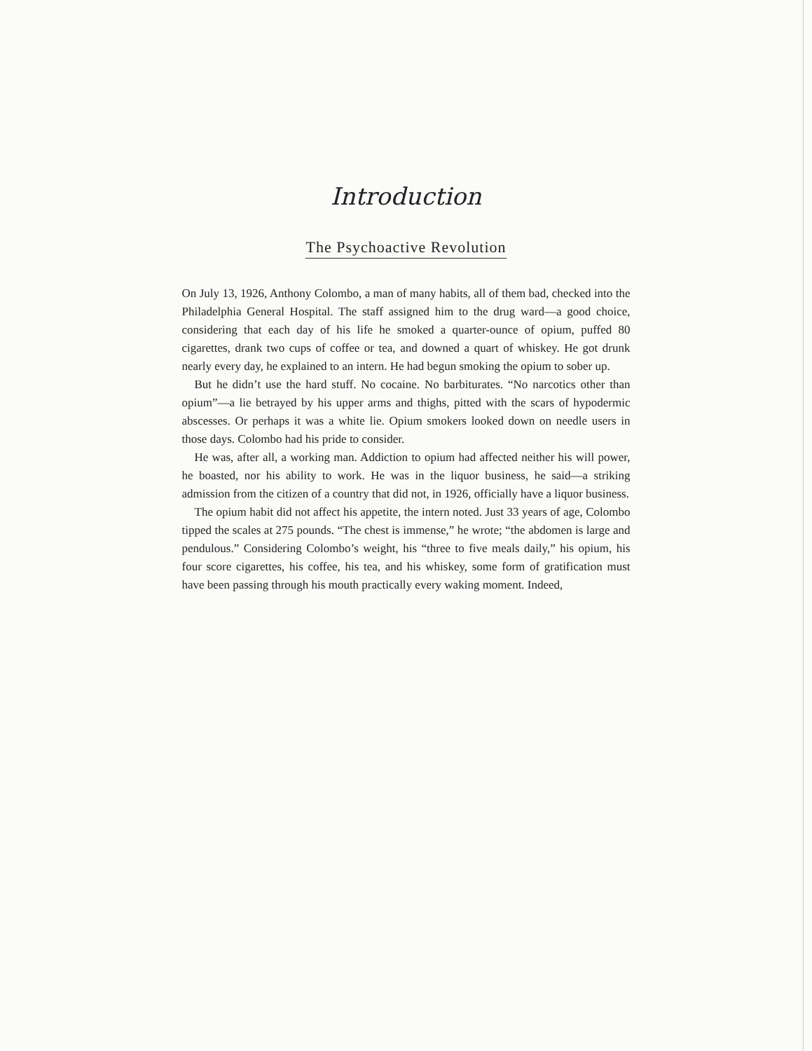Introduction
The Psychoactive Revolution
On July 13, 1926, Anthony Colombo, a man of many habits, all of them bad, checked into the Philadelphia General Hospital. The staff assigned him to the drug ward—a good choice, considering that each day of his life he smoked a quarter-ounce of opium, puffed 80 cigarettes, drank two cups of coffee or tea, and downed a quart of whiskey. He got drunk nearly every day, he explained to an intern. He had begun smoking the opium to sober up.
But he didn’t use the hard stuff. No cocaine. No barbiturates. “No narcotics other than opium”—a lie betrayed by his upper arms and thighs, pitted with the scars of hypodermic abscesses. Or perhaps it was a white lie. Opium smokers looked down on needle users in those days. Colombo had his pride to consider.
He was, after all, a working man. Addiction to opium had affected neither his will power, he boasted, nor his ability to work. He was in the liquor business, he said—a striking admission from the citizen of a country that did not, in 1926, officially have a liquor business.
The opium habit did not affect his appetite, the intern noted. Just 33 years of age, Colombo tipped the scales at 275 pounds. “The chest is immense,” he wrote; “the abdomen is large and pendulous.” Considering Colombo’s weight, his “three to five meals daily,” his opium, his four score cigarettes, his coffee, his tea, and his whiskey, some form of gratification must have been passing through his mouth practically every waking moment. Indeed,